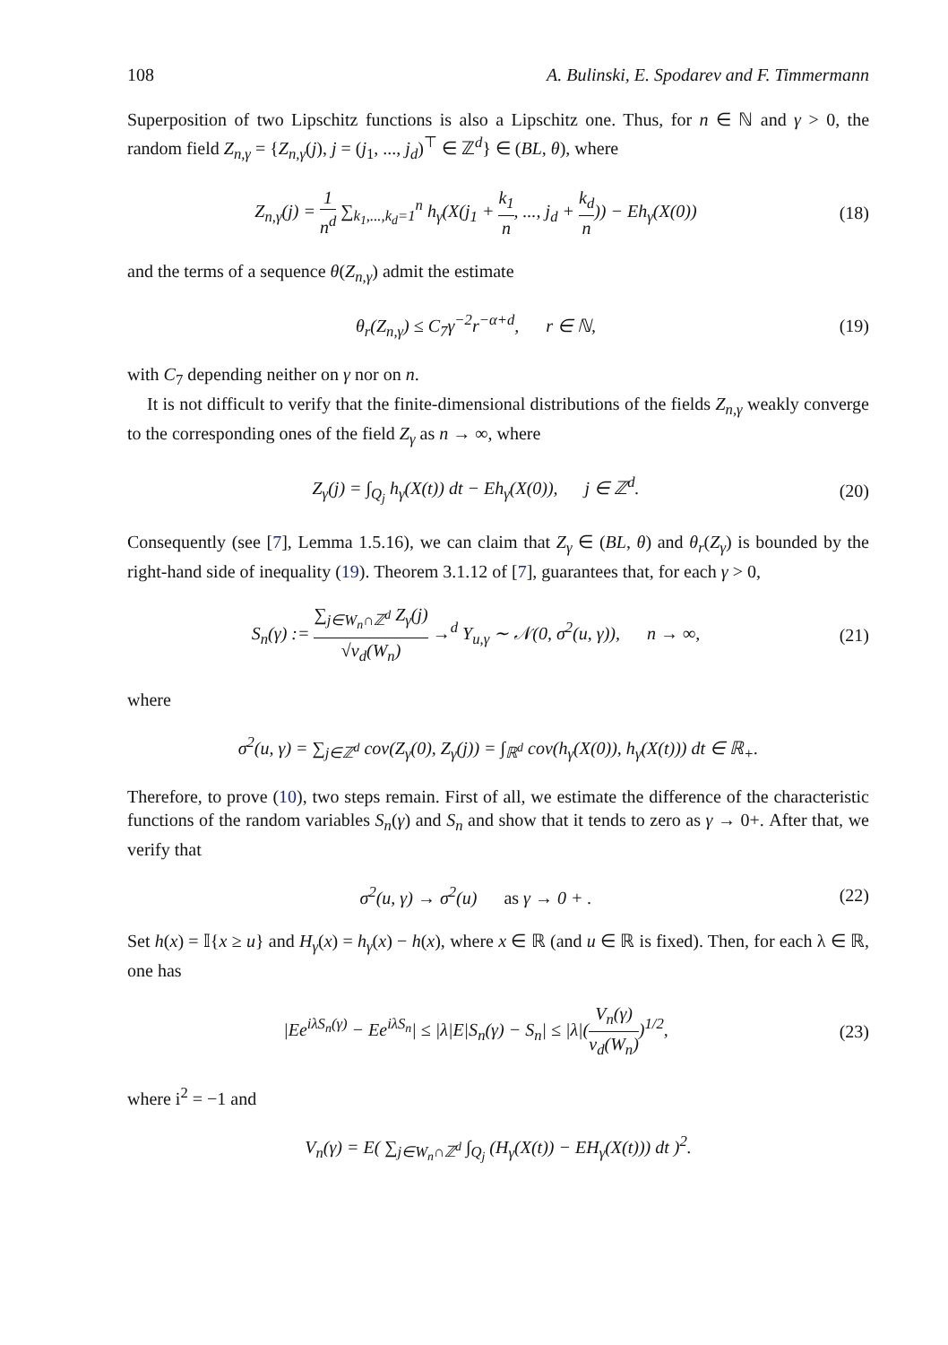108 A. Bulinski, E. Spodarev and F. Timmermann
Superposition of two Lipschitz functions is also a Lipschitz one. Thus, for n ∈ ℕ and γ > 0, the random field Z<sub>n,γ</sub> = {Z<sub>n,γ</sub>(j), j = (j<sub>1</sub>, ..., j<sub>d</sub>)<sup>⊤</sup> ∈ ℤ<sup>d</sup>} ∈ (BL, θ), where
Z<sub>n,γ</sub>(j) = 1 n<sup>d</sup> ∑<sub>k<sub>1</sub>,...,k<sub>d</sub>=1</sub><sup>n</sup> h<sub>γ</sub>(X(j<sub>1</sub> + k<sub>1</sub> n, ..., j<sub>d</sub> + k<sub>d</sub> n)) − Eh<sub>γ</sub>(X(0)) (18)
and the terms of a sequence θ(Z<sub>n,γ</sub>) admit the estimate
θ<sub>r</sub>(Z<sub>n,γ</sub>) ≤ C<sub>7</sub>γ<sup>−2</sup>r<sup>−α+d</sup>, r ∈ ℕ, (19)
with C<sub>7</sub> depending neither on γ nor on n.
It is not difficult to verify that the finite-dimensional distributions of the fields Z<sub>n,γ</sub> weakly converge to the corresponding ones of the field Z<sub>γ</sub> as n → ∞, where
Z<sub>γ</sub>(j) = ∫<sub>Q<sub>j</sub></sub> h<sub>γ</sub>(X(t)) dt − Eh<sub>γ</sub>(X(0)), j ∈ ℤ<sup>d</sup>. (20)
Consequently (see [7], Lemma 1.5.16), we can claim that Z<sub>γ</sub> ∈ (BL, θ) and θ<sub>r</sub>(Z<sub>γ</sub>) is bounded by the right-hand side of inequality (19). Theorem 3.1.12 of [7], guarantees that, for each γ > 0,
S<sub>n</sub>(γ) := ∑<sub>j∈W<sub>n</sub>∩ℤ<sup>d</sup></sub> Z<sub>γ</sub>(j) √ν<sub>d</sub>(W<sub>n</sub>) →<sup>d</sup> Y<sub>u,γ</sub> ∼ 𝒩(0, σ<sup>2</sup>(u, γ)), n → ∞, (21)
where
σ<sup>2</sup>(u, γ) = ∑<sub>j∈ℤ<sup>d</sup></sub> cov(Z<sub>γ</sub>(0), Z<sub>γ</sub>(j)) = ∫<sub>ℝ<sup>d</sup></sub> cov(h<sub>γ</sub>(X(0)), h<sub>γ</sub>(X(t))) dt ∈ ℝ<sub>+</sub>.
Therefore, to prove (10), two steps remain. First of all, we estimate the difference of the characteristic functions of the random variables S<sub>n</sub>(γ) and S<sub>n</sub> and show that it tends to zero as γ → 0+. After that, we verify that
σ<sup>2</sup>(u, γ) → σ<sup>2</sup>(u) as γ → 0 + . (22)
Set h(x) = 𝕀{x ≥ u} and H<sub>γ</sub>(x) = h<sub>γ</sub>(x) − h(x), where x ∈ ℝ (and u ∈ ℝ is fixed). Then, for each λ ∈ ℝ, one has
|Ee<sup>iλS<sub>n</sub>(γ)</sup> − Ee<sup>iλS<sub>n</sub></sup>| ≤ |λ|E|S<sub>n</sub>(γ) − S<sub>n</sub>| ≤ |λ|(V<sub>n</sub>(γ) ν<sub>d</sub>(W<sub>n</sub>))<sup>1/2</sup>, (23)
where i<sup>2</sup> = −1 and
V<sub>n</sub>(γ) = E( ∑<sub>j∈W<sub>n</sub>∩ℤ<sup>d</sup></sub> ∫<sub>Q<sub>j</sub></sub> (H<sub>γ</sub>(X(t)) − EH<sub>γ</sub>(X(t))) dt )<sup>2</sup>.